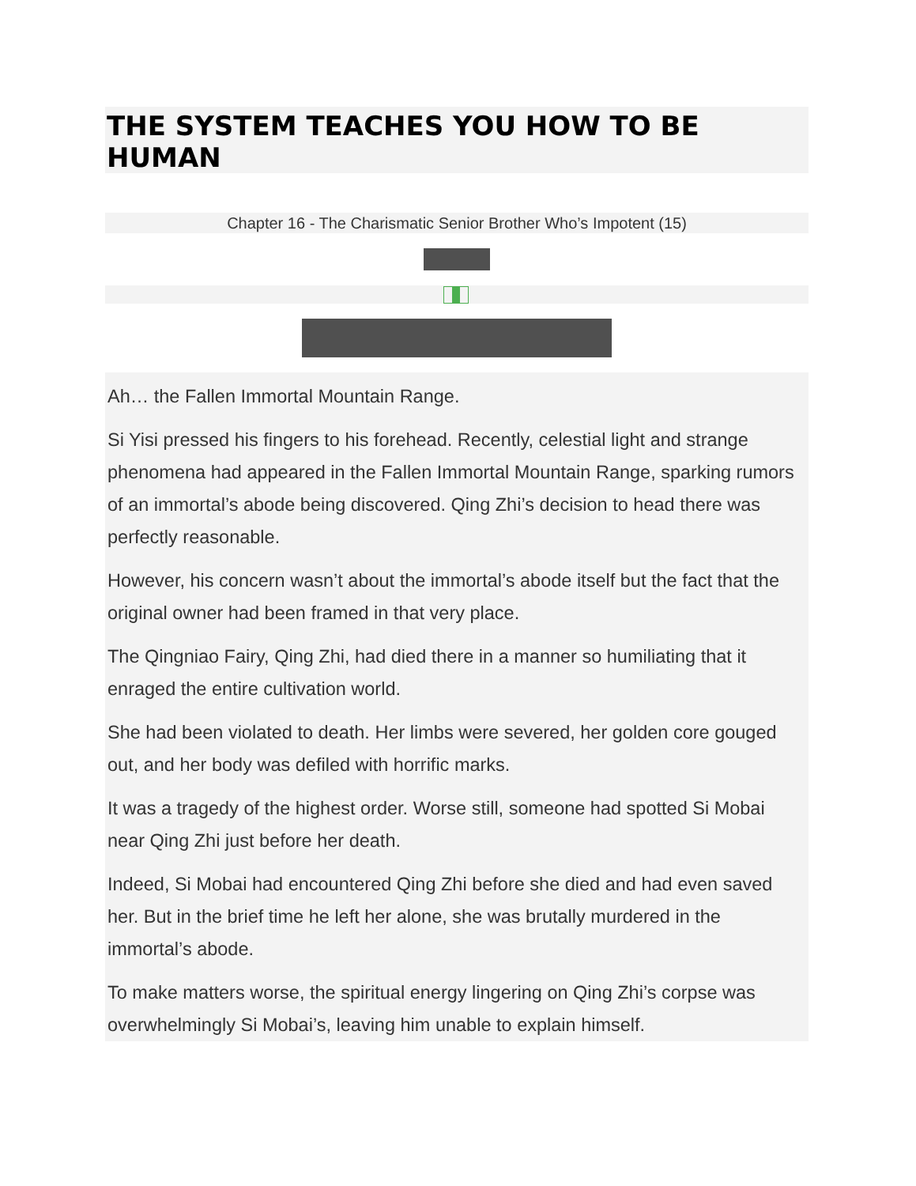THE SYSTEM TEACHES YOU HOW TO BE HUMAN
Chapter 16 - The Charismatic Senior Brother Who’s Impotent (15)
Ah… the Fallen Immortal Mountain Range.
Si Yisi pressed his fingers to his forehead. Recently, celestial light and strange phenomena had appeared in the Fallen Immortal Mountain Range, sparking rumors of an immortal’s abode being discovered. Qing Zhi’s decision to head there was perfectly reasonable.
However, his concern wasn’t about the immortal’s abode itself but the fact that the original owner had been framed in that very place.
The Qingniao Fairy, Qing Zhi, had died there in a manner so humiliating that it enraged the entire cultivation world.
She had been violated to death. Her limbs were severed, her golden core gouged out, and her body was defiled with horrific marks.
It was a tragedy of the highest order. Worse still, someone had spotted Si Mobai near Qing Zhi just before her death.
Indeed, Si Mobai had encountered Qing Zhi before she died and had even saved her. But in the brief time he left her alone, she was brutally murdered in the immortal’s abode.
To make matters worse, the spiritual energy lingering on Qing Zhi’s corpse was overwhelmingly Si Mobai’s, leaving him unable to explain himself.